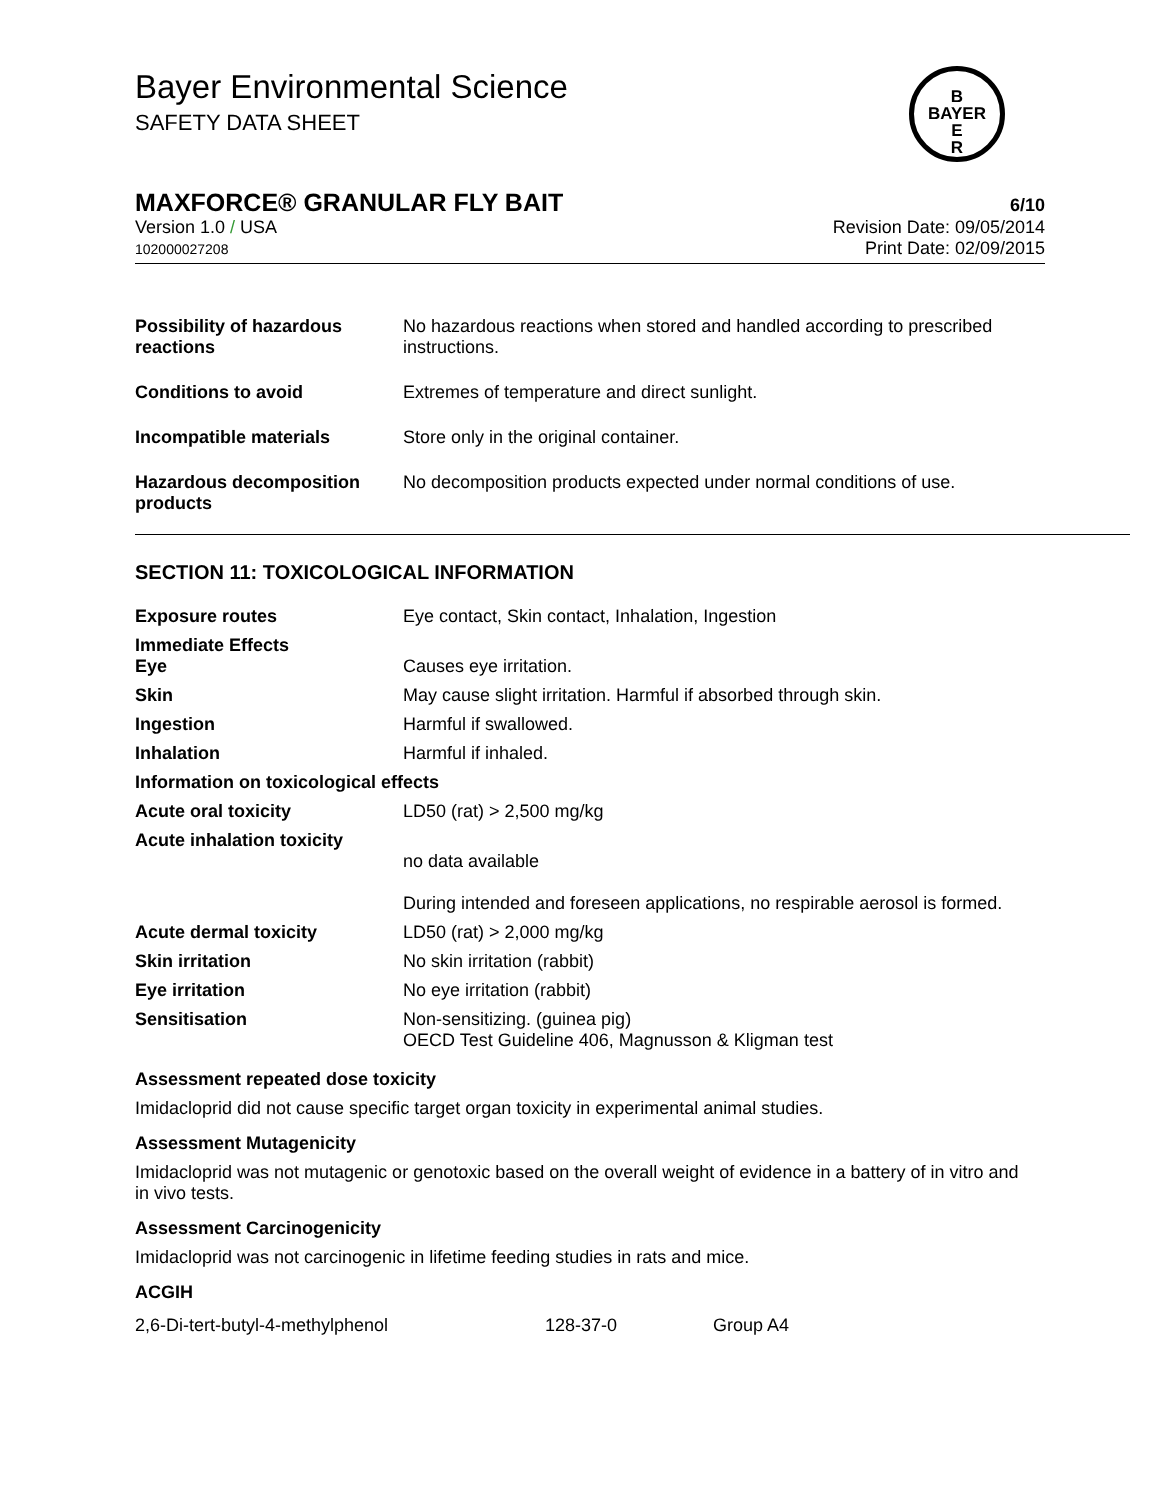Bayer Environmental Science
SAFETY DATA SHEET
B
BAYER
E
R
MAXFORCE® GRANULAR FLY BAIT 6/10
Version 1.0 / USA
102000027208
Revision Date: 09/05/2014
Print Date: 02/09/2015
| Possibility of hazardous reactions | No hazardous reactions when stored and handled according to prescribed instructions. |
| Conditions to avoid | Extremes of temperature and direct sunlight. |
| Incompatible materials | Store only in the original container. |
| Hazardous decomposition products | No decomposition products expected under normal conditions of use. |
SECTION 11: TOXICOLOGICAL INFORMATION
| Exposure routes | Eye contact, Skin contact, Inhalation, Ingestion |
| Immediate Effects Eye | Causes eye irritation. |
| Skin | May cause slight irritation. Harmful if absorbed through skin. |
| Ingestion | Harmful if swallowed. |
| Inhalation | Harmful if inhaled. |
| Information on toxicological effects | |
| Acute oral toxicity | LD50 (rat) > 2,500 mg/kg |
| Acute inhalation toxicity | no data available During intended and foreseen applications, no respirable aerosol is formed. |
| Acute dermal toxicity | LD50 (rat) > 2,000 mg/kg |
| Skin irritation | No skin irritation (rabbit) |
| Eye irritation | No eye irritation (rabbit) |
| Sensitisation | Non-sensitizing. (guinea pig) OECD Test Guideline 406, Magnusson & Kligman test |
Assessment repeated dose toxicity
Imidacloprid did not cause specific target organ toxicity in experimental animal studies.
Assessment Mutagenicity
Imidacloprid was not mutagenic or genotoxic based on the overall weight of evidence in a battery of in vitro and in vivo tests.
Assessment Carcinogenicity
Imidacloprid was not carcinogenic in lifetime feeding studies in rats and mice.
ACGIH
| 2,6-Di-tert-butyl-4-methylphenol | 128-37-0 | Group A4 |